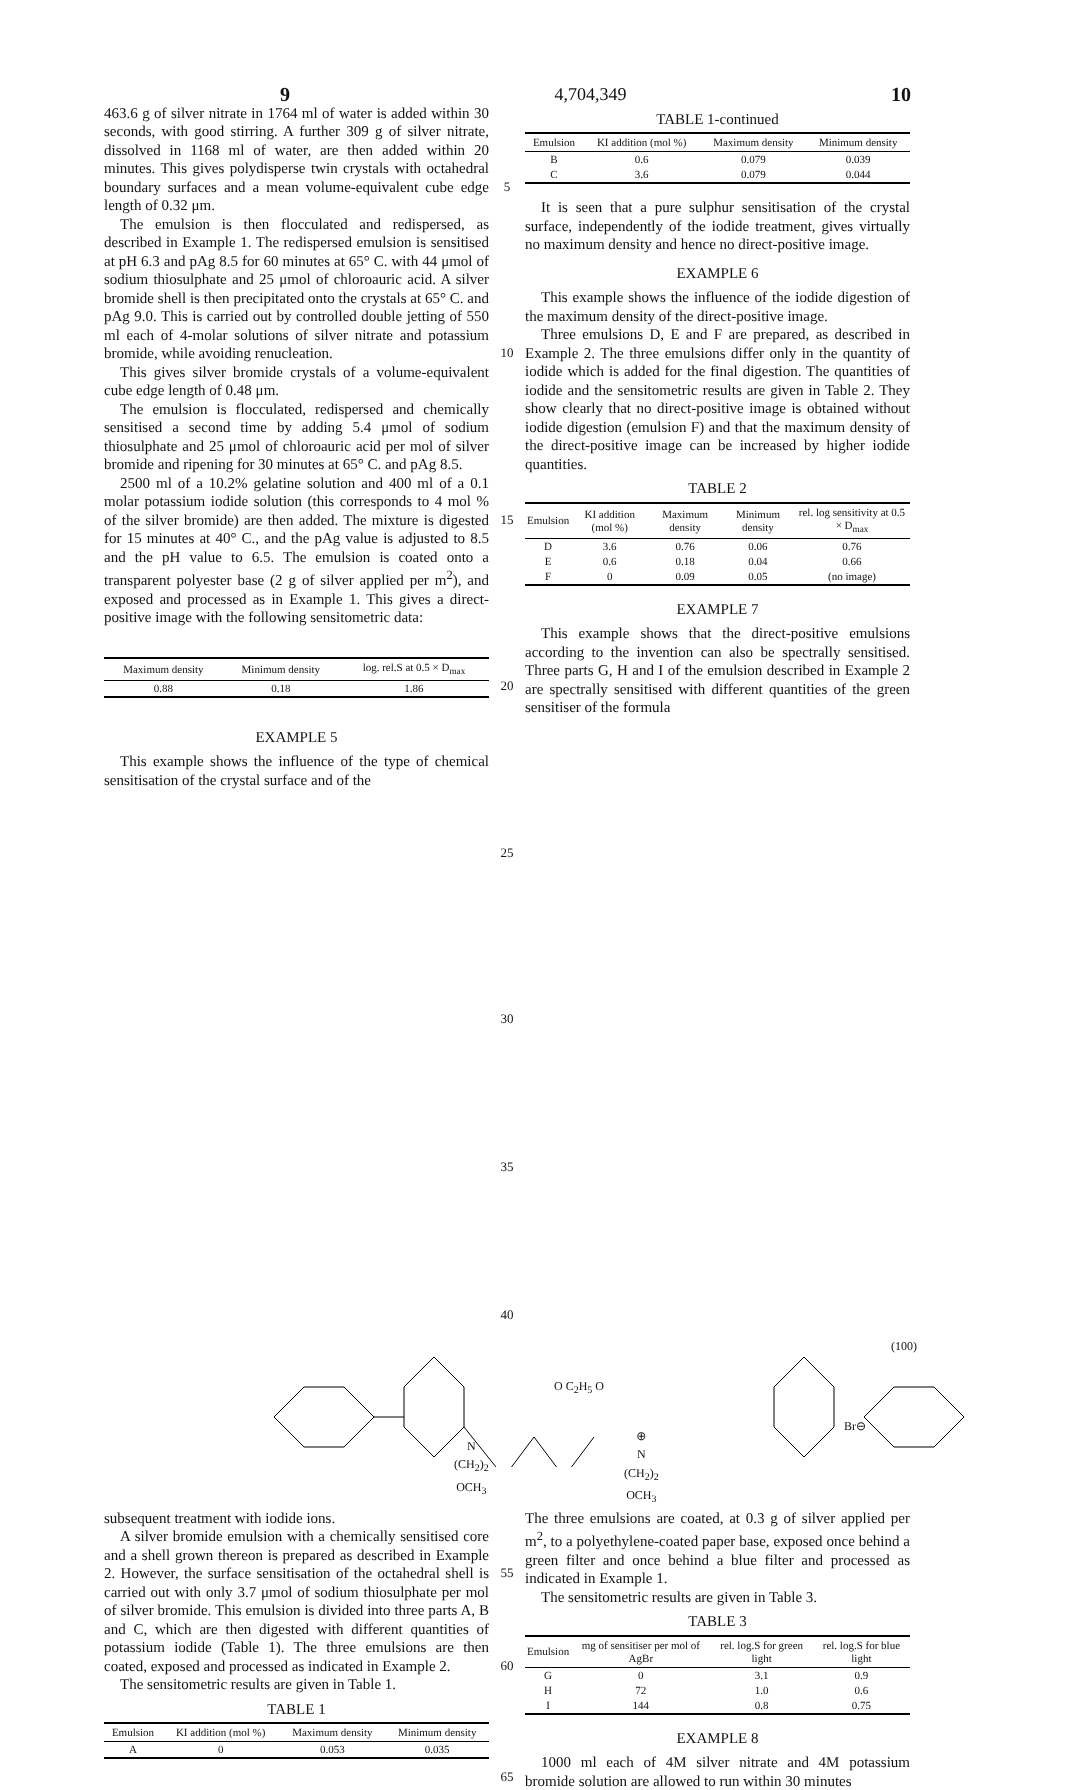9 4,704,349 10
463.6 g of silver nitrate in 1764 ml of water is added within 30 seconds, with good stirring. A further 309 g of silver nitrate, dissolved in 1168 ml of water, are then added within 20 minutes. This gives polydisperse twin crystals with octahedral boundary surfaces and a mean volume-equivalent cube edge length of 0.32 μm.
The emulsion is then flocculated and redispersed, as described in Example 1. The redispersed emulsion is sensitised at pH 6.3 and pAg 8.5 for 60 minutes at 65° C. with 44 μmol of sodium thiosulphate and 25 μmol of chloroauric acid. A silver bromide shell is then precipitated onto the crystals at 65° C. and pAg 9.0. This is carried out by controlled double jetting of 550 ml each of 4-molar solutions of silver nitrate and potassium bromide, while avoiding renucleation.
This gives silver bromide crystals of a volume-equivalent cube edge length of 0.48 μm.
The emulsion is flocculated, redispersed and chemically sensitised a second time by adding 5.4 μmol of sodium thiosulphate and 25 μmol of chloroauric acid per mol of silver bromide and ripening for 30 minutes at 65° C. and pAg 8.5.
2500 ml of a 10.2% gelatine solution and 400 ml of a 0.1 molar potassium iodide solution (this corresponds to 4 mol % of the silver bromide) are then added. The mixture is digested for 15 minutes at 40° C., and the pAg value is adjusted to 8.5 and the pH value to 6.5. The emulsion is coated onto a transparent polyester base (2 g of silver applied per m<sup>2</sup>), and exposed and processed as in Example 1. This gives a direct-positive image with the following sensitometric data:
| Maximum density | Minimum density | log. rel.S at 0.5 × D<sub>max</sub> |
| --- | --- | --- |
| 0.88 | 0.18 | 1.86 |
EXAMPLE 5
This example shows the influence of the type of chemical sensitisation of the crystal surface and of the
5
10
15
20
25
30
35
40
TABLE 1-continued
| Emulsion | KI addition (mol %) | Maximum density | Minimum density |
| --- | --- | --- | --- |
| B | 0.6 | 0.079 | 0.039 |
| C | 3.6 | 0.079 | 0.044 |
It is seen that a pure sulphur sensitisation of the crystal surface, independently of the iodide treatment, gives virtually no maximum density and hence no direct-positive image.
EXAMPLE 6
This example shows the influence of the iodide digestion of the maximum density of the direct-positive image.
Three emulsions D, E and F are prepared, as described in Example 2. The three emulsions differ only in the quantity of iodide which is added for the final digestion. The quantities of iodide and the sensitometric results are given in Table 2. They show clearly that no direct-positive image is obtained without iodide digestion (emulsion F) and that the maximum density of the direct-positive image can be increased by higher iodide quantities.
TABLE 2
| Emulsion | KI addition (mol %) | Maximum density | Minimum density | rel. log sensitivity at 0.5 × D<sub>max</sub> |
| --- | --- | --- | --- | --- |
| D | 3.6 | 0.76 | 0.06 | 0.76 |
| E | 0.6 | 0.18 | 0.04 | 0.66 |
| F | 0 | 0.09 | 0.05 | (no image) |
EXAMPLE 7
This example shows that the direct-positive emulsions according to the invention can also be spectrally sensitised. Three parts G, H and I of the emulsion described in Example 2 are spectrally sensitised with different quantities of the green sensitiser of the formula
(100)
O C<sub>2</sub>H<sub>5</sub> O
Br⊖
N
(CH<sub>2</sub>)<sub>2</sub>
OCH<sub>3</sub>
⊕
N
(CH<sub>2</sub>)<sub>2</sub>
OCH<sub>3</sub>
subsequent treatment with iodide ions.
A silver bromide emulsion with a chemically sensitised core and a shell grown thereon is prepared as described in Example 2. However, the surface sensitisation of the octahedral shell is carried out with only 3.7 μmol of sodium thiosulphate per mol of silver bromide. This emulsion is divided into three parts A, B and C, which are then digested with different quantities of potassium iodide (Table 1). The three emulsions are then coated, exposed and processed as indicated in Example 2.
The sensitometric results are given in Table 1.
TABLE 1
| Emulsion | KI addition (mol %) | Maximum density | Minimum density |
| --- | --- | --- | --- |
| A | 0 | 0.053 | 0.035 |
55
60
65
The three emulsions are coated, at 0.3 g of silver applied per m<sup>2</sup>, to a polyethylene-coated paper base, exposed once behind a green filter and once behind a blue filter and processed as indicated in Example 1.
The sensitometric results are given in Table 3.
TABLE 3
| Emulsion | mg of sensitiser per mol of AgBr | rel. log.S for green light | rel. log.S for blue light |
| --- | --- | --- | --- |
| G | 0 | 3.1 | 0.9 |
| H | 72 | 1.0 | 0.6 |
| I | 144 | 0.8 | 0.75 |
EXAMPLE 8
1000 ml each of 4M silver nitrate and 4M potassium bromide solution are allowed to run within 30 minutes